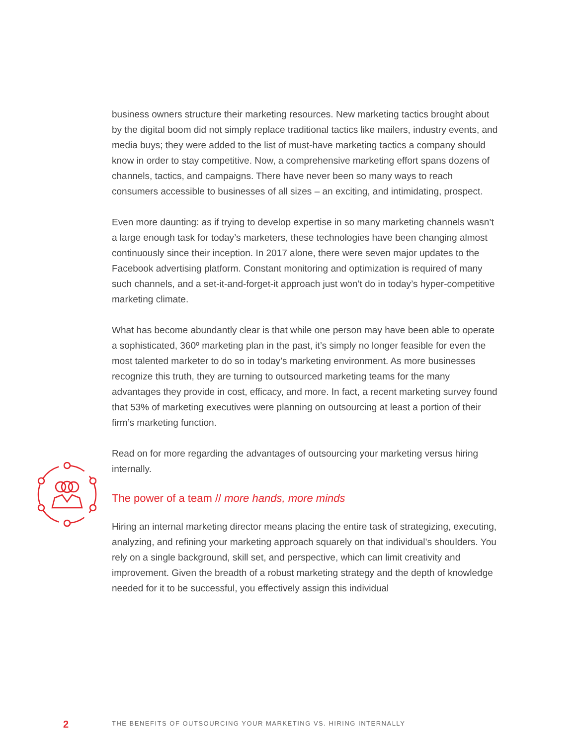business owners structure their marketing resources. New marketing tactics brought about by the digital boom did not simply replace traditional tactics like mailers, industry events, and media buys; they were added to the list of must-have marketing tactics a company should know in order to stay competitive. Now, a comprehensive marketing effort spans dozens of channels, tactics, and campaigns. There have never been so many ways to reach consumers accessible to businesses of all sizes – an exciting, and intimidating, prospect.
Even more daunting: as if trying to develop expertise in so many marketing channels wasn’t a large enough task for today’s marketers, these technologies have been changing almost continuously since their inception. In 2017 alone, there were seven major updates to the Facebook advertising platform. Constant monitoring and optimization is required of many such channels, and a set-it-and-forget-it approach just won’t do in today’s hyper-competitive marketing climate.
What has become abundantly clear is that while one person may have been able to operate a sophisticated, 360º marketing plan in the past, it’s simply no longer feasible for even the most talented marketer to do so in today’s marketing environment. As more businesses recognize this truth, they are turning to outsourced marketing teams for the many advantages they provide in cost, efficacy, and more. In fact, a recent marketing survey found that 53% of marketing executives were planning on outsourcing at least a portion of their firm’s marketing function.
Read on for more regarding the advantages of outsourcing your marketing versus hiring internally.
The power of a team // more hands, more minds
Hiring an internal marketing director means placing the entire task of strategizing, executing, analyzing, and refining your marketing approach squarely on that individual’s shoulders. You rely on a single background, skill set, and perspective, which can limit creativity and improvement. Given the breadth of a robust marketing strategy and the depth of knowledge needed for it to be successful, you effectively assign this individual
2 THE BENEFITS OF OUTSOURCING YOUR MARKETING VS. HIRING INTERNALLY